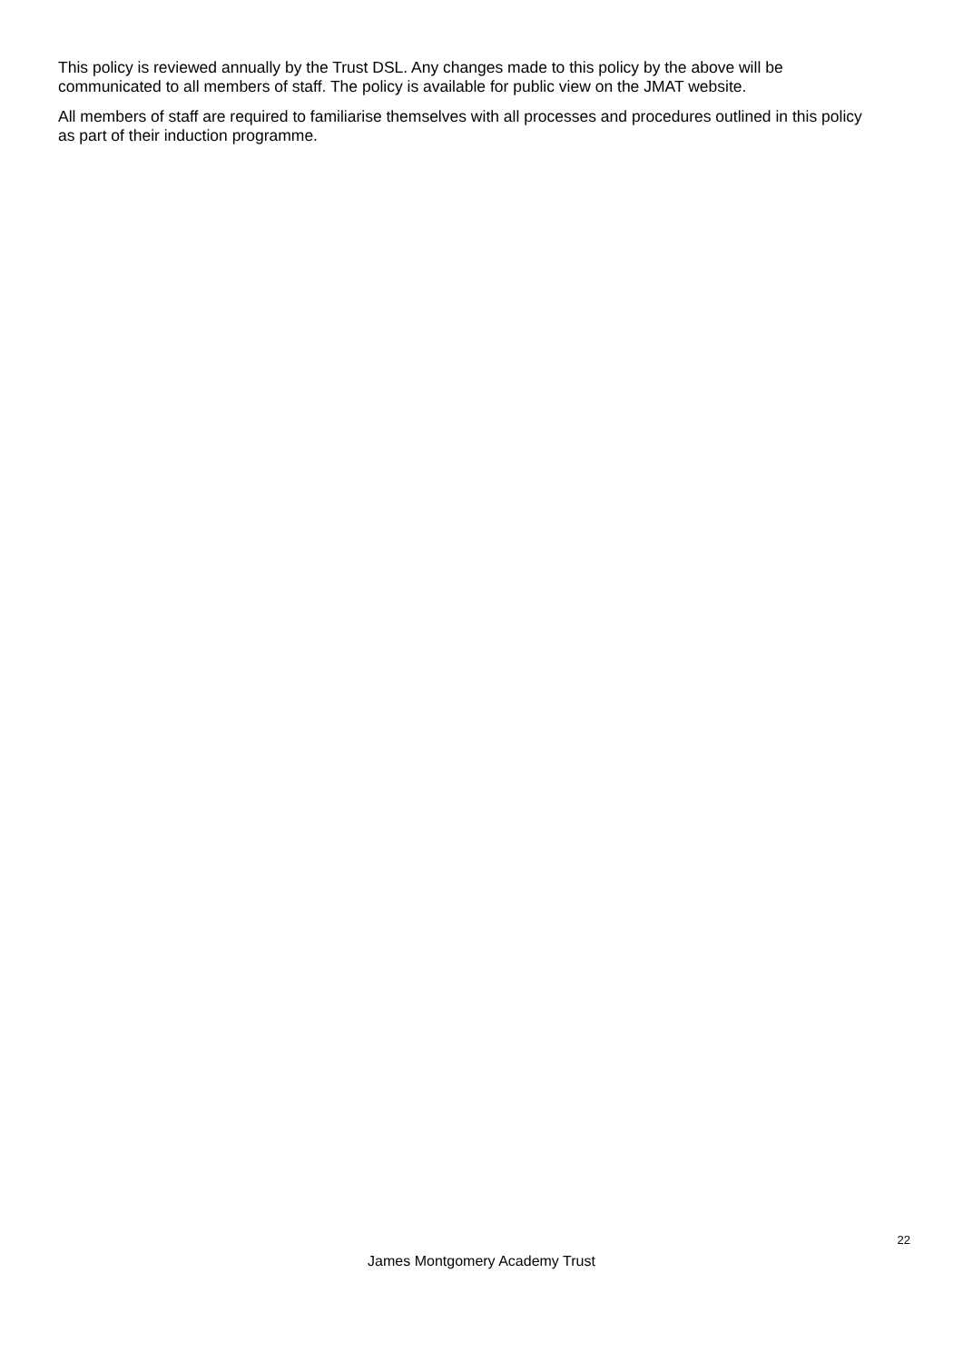This policy is reviewed annually by the Trust DSL. Any changes made to this policy by the above will be communicated to all members of staff. The policy is available for public view on the JMAT website.
All members of staff are required to familiarise themselves with all processes and procedures outlined in this policy as part of their induction programme.
22
James Montgomery Academy Trust